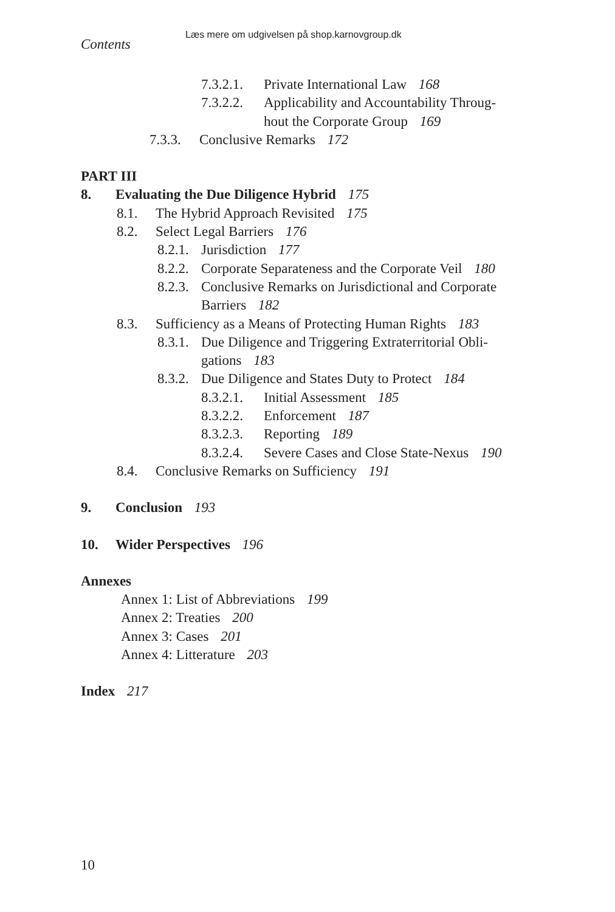Læs mere om udgivelsen på shop.karnovgroup.dk
Contents
7.3.2.1. Private International Law 168
7.3.2.2. Applicability and Accountability Throug-
hout the Corporate Group 169
7.3.3. Conclusive Remarks 172
PART III
8. Evaluating the Due Diligence Hybrid 175
8.1. The Hybrid Approach Revisited 175
8.2. Select Legal Barriers 176
8.2.1. Jurisdiction 177
8.2.2. Corporate Separateness and the Corporate Veil 180
8.2.3. Conclusive Remarks on Jurisdictional and Corporate
Barriers 182
8.3. Sufficiency as a Means of Protecting Human Rights 183
8.3.1. Due Diligence and Triggering Extraterritorial Obli-
gations 183
8.3.2. Due Diligence and States Duty to Protect 184
8.3.2.1. Initial Assessment 185
8.3.2.2. Enforcement 187
8.3.2.3. Reporting 189
8.3.2.4. Severe Cases and Close State-Nexus 190
8.4. Conclusive Remarks on Sufficiency 191
9. Conclusion 193
10. Wider Perspectives 196
Annexes
Annex 1: List of Abbreviations 199
Annex 2: Treaties 200
Annex 3: Cases 201
Annex 4: Litterature 203
Index 217
10